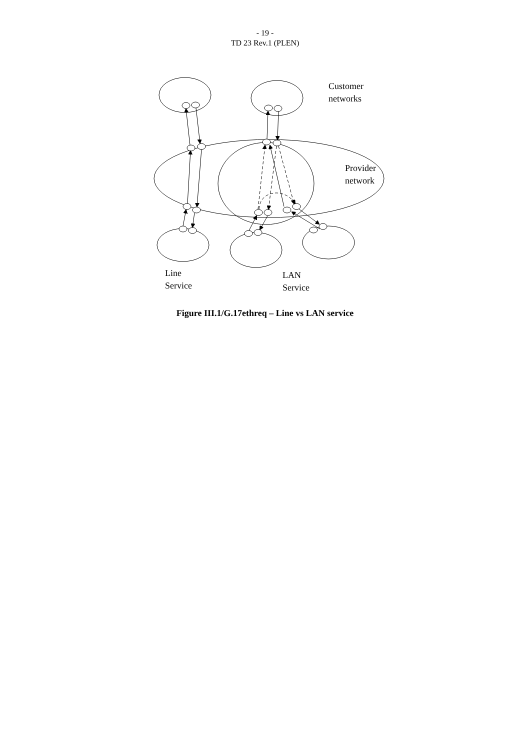- 19 -
TD 23 Rev.1 (PLEN)
Customer
networks
Provider
network
Line
Service
LAN
Service
Figure III.1/G.17ethreq – Line vs LAN service